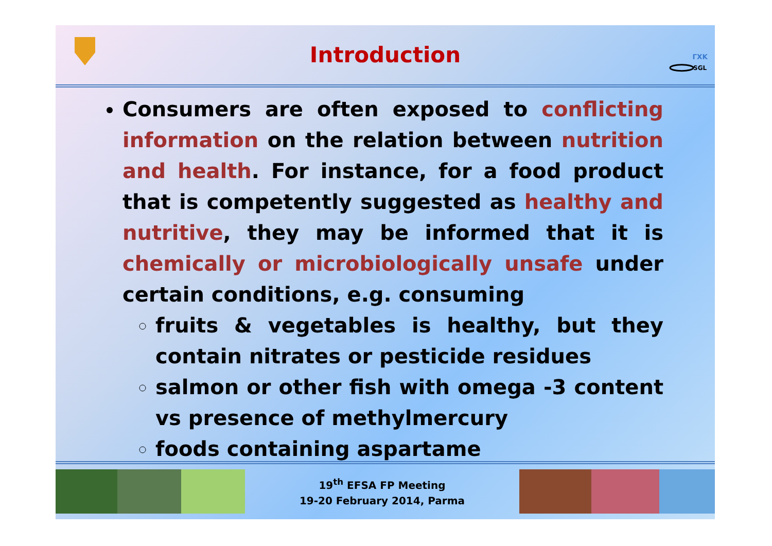Introduction
ΓΧΚ
SGL
Consumers are often exposed to conflicting information on the relation between nutrition and health. For instance, for a food product that is competently suggested as healthy and nutritive, they may be informed that it is chemically or microbiologically unsafe under certain conditions, e.g. consuming
fruits & vegetables is healthy, but they contain nitrates or pesticide residues
salmon or other fish with omega -3 content vs presence of methylmercury
foods containing aspartame
19<sup>th</sup> EFSA FP Meeting
19-20 February 2014, Parma